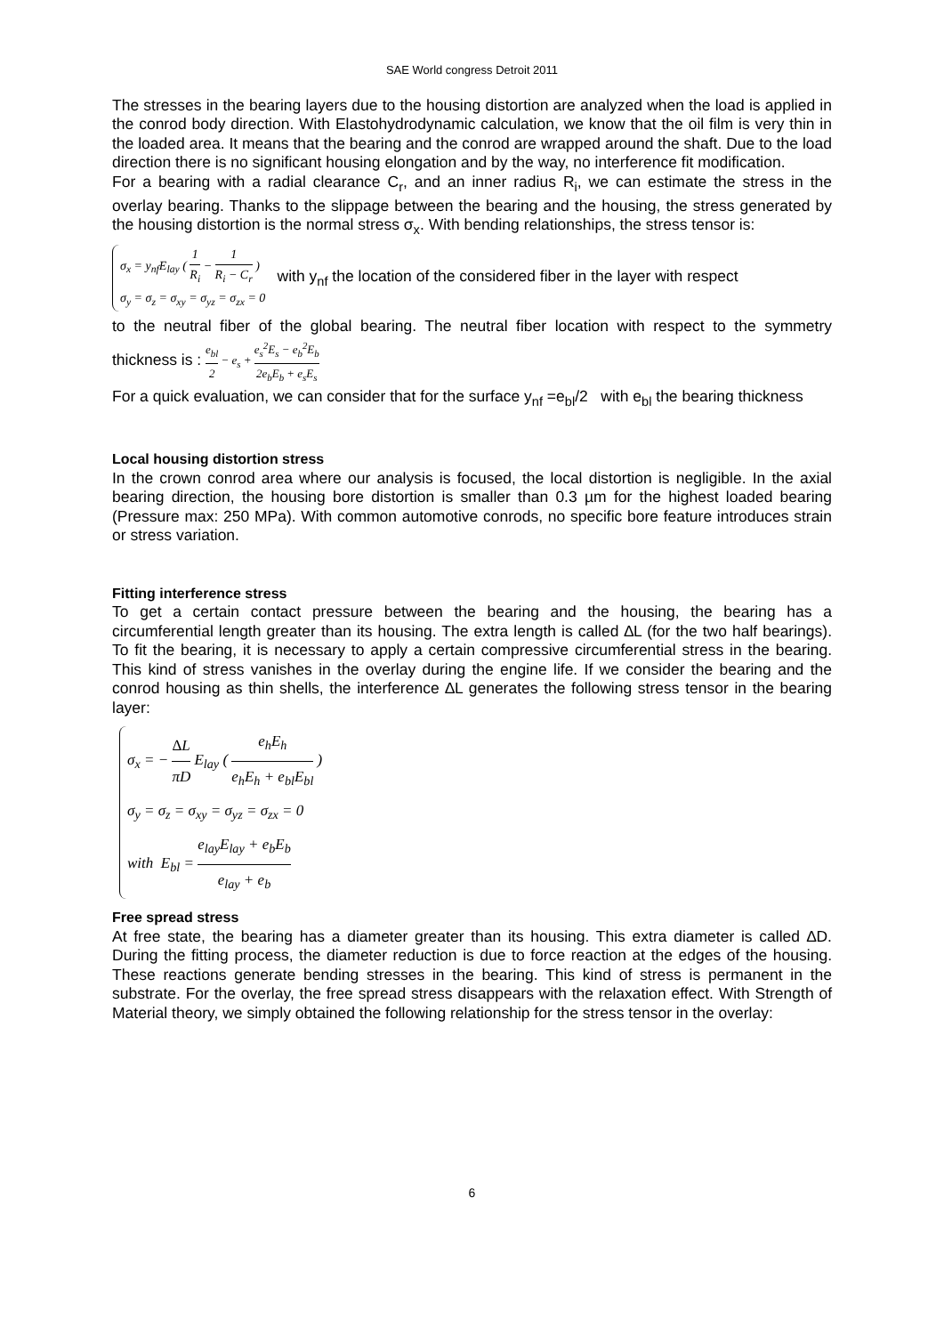SAE World congress Detroit 2011
The stresses in the bearing layers due to the housing distortion are analyzed when the load is applied in the conrod body direction. With Elastohydrodynamic calculation, we know that the oil film is very thin in the loaded area. It means that the bearing and the conrod are wrapped around the shaft. Due to the load direction there is no significant housing elongation and by the way, no interference fit modification.
For a bearing with a radial clearance C<sub>r</sub>, and an inner radius R<sub>i</sub>, we can estimate the stress in the overlay bearing. Thanks to the slippage between the bearing and the housing, the stress generated by the housing distortion is the normal stress σ<sub>x</sub>. With bending relationships, the stress tensor is:
σ<sub>x</sub> = y<sub>nf</sub>E<sub>lay</sub> ( 1 R<sub>i</sub> − 1 R<sub>i</sub> − C<sub>r</sub> )
σ<sub>y</sub> = σ<sub>z</sub> = σ<sub>xy</sub> = σ<sub>yz</sub> = σ<sub>zx</sub> = 0 with y<sub>nf</sub> the location of the considered fiber in the layer with respect
to the neutral fiber of the global bearing. The neutral fiber location with respect to the symmetry thickness is : e<sub>bl</sub> 2 − e<sub>s</sub> + e<sub>s</sub><sup>2</sup>E<sub>s</sub> − e<sub>b</sub><sup>2</sup>E<sub>b</sub> 2e<sub>b</sub>E<sub>b</sub> + e<sub>s</sub>E<sub>s</sub>
For a quick evaluation, we can consider that for the surface y<sub>nf</sub> =e<sub>bl</sub>/2 with e<sub>bl</sub> the bearing thickness
Local housing distortion stress
In the crown conrod area where our analysis is focused, the local distortion is negligible. In the axial bearing direction, the housing bore distortion is smaller than 0.3 µm for the highest loaded bearing (Pressure max: 250 MPa). With common automotive conrods, no specific bore feature introduces strain or stress variation.
Fitting interference stress
To get a certain contact pressure between the bearing and the housing, the bearing has a circumferential length greater than its housing. The extra length is called ∆L (for the two half bearings). To fit the bearing, it is necessary to apply a certain compressive circumferential stress in the bearing. This kind of stress vanishes in the overlay during the engine life. If we consider the bearing and the conrod housing as thin shells, the interference ∆L generates the following stress tensor in the bearing layer:
σ<sub>x</sub> = − ∆L πD E<sub>lay</sub> ( e<sub>h</sub>E<sub>h</sub> e<sub>h</sub>E<sub>h</sub> + e<sub>bl</sub>E<sub>bl</sub> )
σ<sub>y</sub> = σ<sub>z</sub> = σ<sub>xy</sub> = σ<sub>yz</sub> = σ<sub>zx</sub> = 0
with E<sub>bl</sub> = e<sub>lay</sub>E<sub>lay</sub> + e<sub>b</sub>E<sub>b</sub> e<sub>lay</sub> + e<sub>b</sub>
Free spread stress
At free state, the bearing has a diameter greater than its housing. This extra diameter is called ∆D. During the fitting process, the diameter reduction is due to force reaction at the edges of the housing. These reactions generate bending stresses in the bearing. This kind of stress is permanent in the substrate. For the overlay, the free spread stress disappears with the relaxation effect. With Strength of Material theory, we simply obtained the following relationship for the stress tensor in the overlay:
6